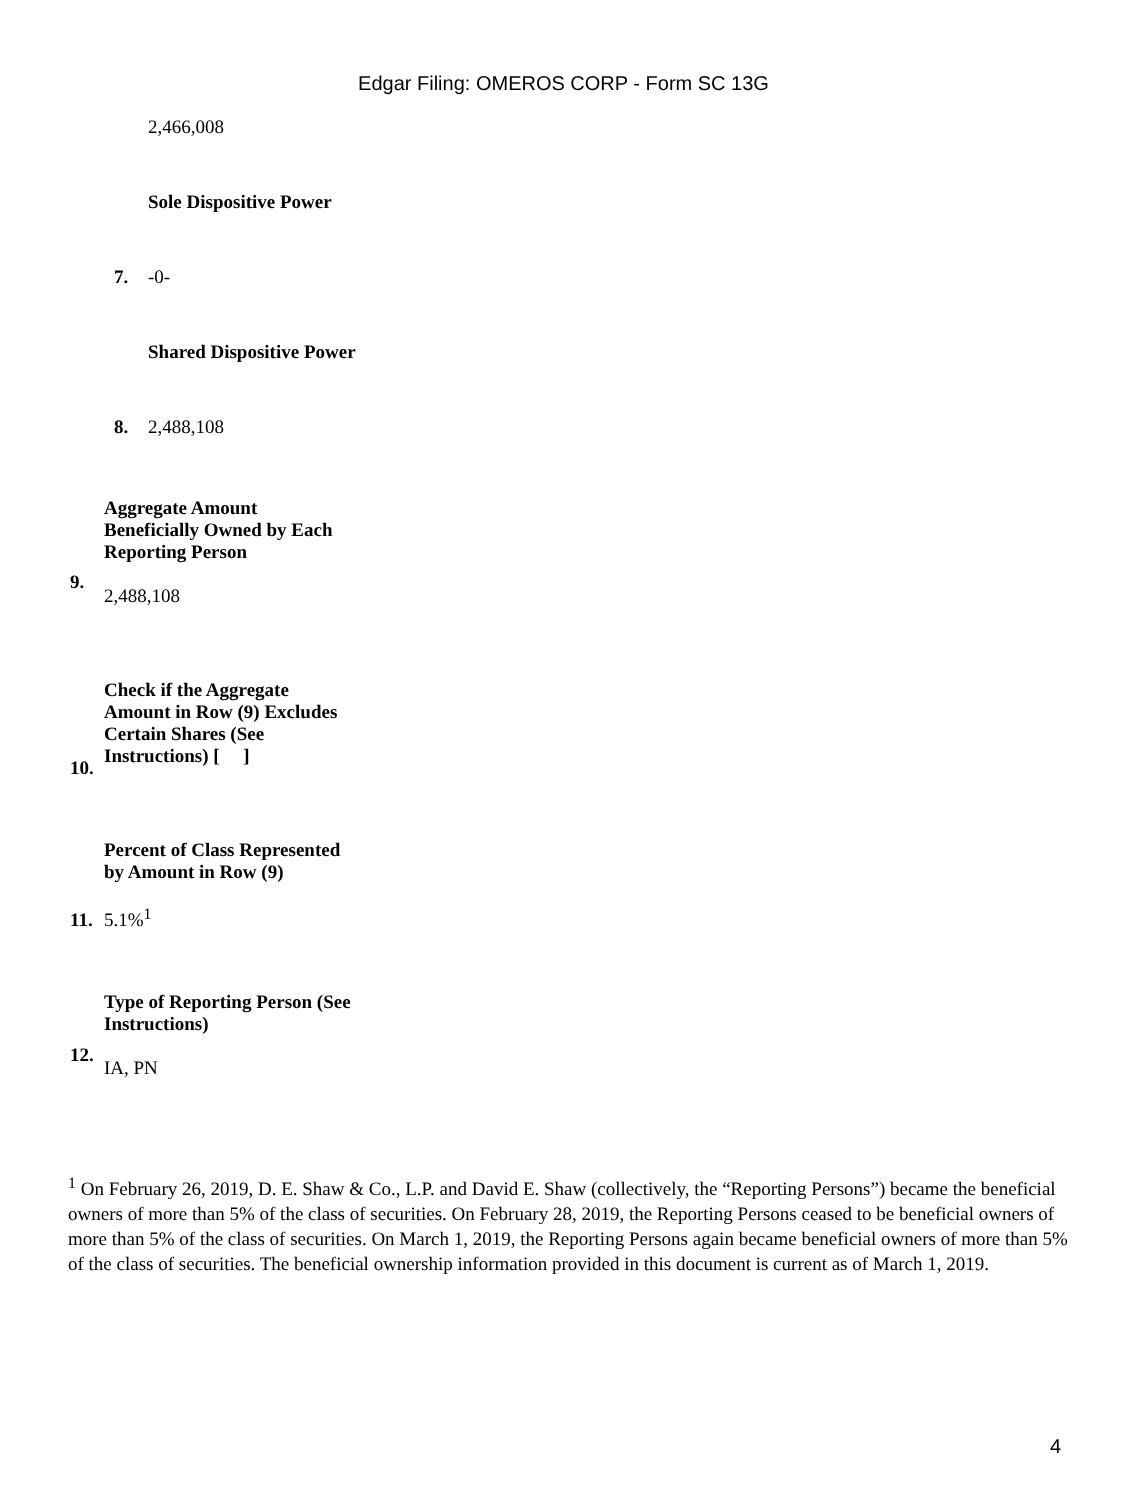Edgar Filing: OMEROS CORP - Form SC 13G
| | 2,466,008 |
| | Sole Dispositive Power |
| 7. | -0- |
| | Shared Dispositive Power |
| 8. | 2,488,108 |
| 9. | Aggregate Amount Beneficially Owned by Each Reporting Person 2,488,108 |
| 10. | Check if the Aggregate Amount in Row (9) Excludes Certain Shares (See Instructions) [ ] |
| 11. | Percent of Class Represented by Amount in Row (9) 5.1%<sup>1</sup> |
| 12. | Type of Reporting Person (See Instructions) IA, PN |
<sup>1</sup> On February 26, 2019, D. E. Shaw & Co., L.P. and David E. Shaw (collectively, the “Reporting Persons”) became the beneficial owners of more than 5% of the class of securities. On February 28, 2019, the Reporting Persons ceased to be beneficial owners of more than 5% of the class of securities. On March 1, 2019, the Reporting Persons again became beneficial owners of more than 5% of the class of securities. The beneficial ownership information provided in this document is current as of March 1, 2019.
4